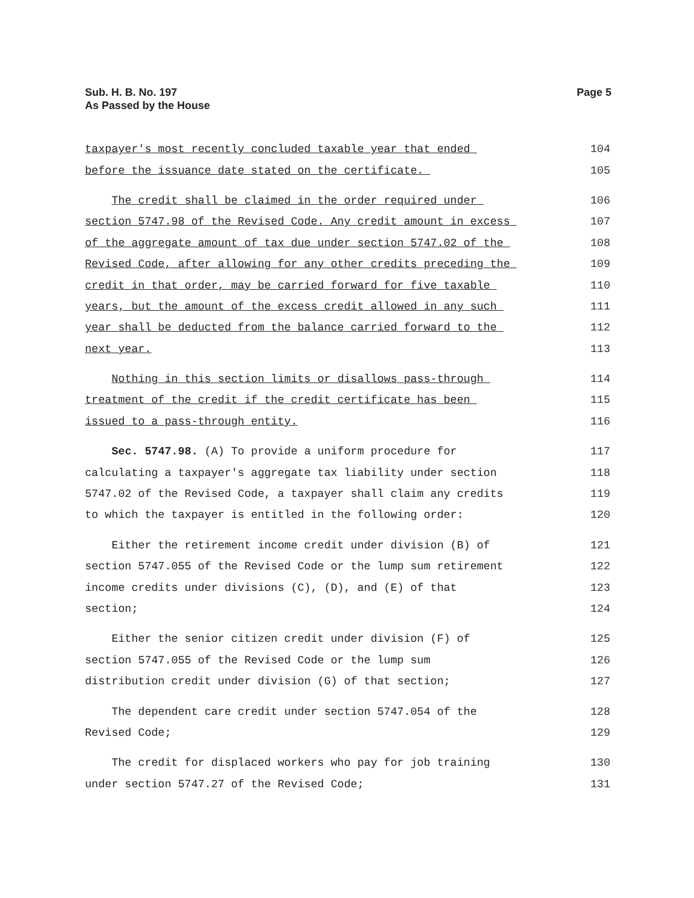Sub. H. B. No. 197
As Passed by the House
Page 5
taxpayer's most recently concluded taxable year that ended
104
before the issuance date stated on the certificate.
105
The credit shall be claimed in the order required under
106
section 5747.98 of the Revised Code. Any credit amount in excess
107
of the aggregate amount of tax due under section 5747.02 of the
108
Revised Code, after allowing for any other credits preceding the
109
credit in that order, may be carried forward for five taxable
110
years, but the amount of the excess credit allowed in any such
111
year shall be deducted from the balance carried forward to the
112
next year.
113
Nothing in this section limits or disallows pass-through
114
treatment of the credit if the credit certificate has been
115
issued to a pass-through entity.
116
Sec. 5747.98. (A) To provide a uniform procedure for
117
calculating a taxpayer's aggregate tax liability under section
118
5747.02 of the Revised Code, a taxpayer shall claim any credits
119
to which the taxpayer is entitled in the following order:
120
Either the retirement income credit under division (B) of
121
section 5747.055 of the Revised Code or the lump sum retirement
122
income credits under divisions (C), (D), and (E) of that
123
section;
124
Either the senior citizen credit under division (F) of
125
section 5747.055 of the Revised Code or the lump sum
126
distribution credit under division (G) of that section;
127
The dependent care credit under section 5747.054 of the
128
Revised Code;
129
The credit for displaced workers who pay for job training
130
under section 5747.27 of the Revised Code;
131